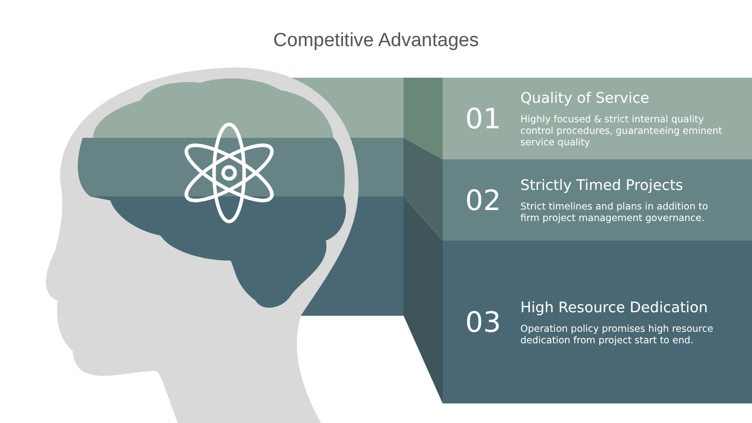Competitive Advantages
01
Quality of Service
Highly focused & strict internal quality
control procedures, guaranteeing eminent
service quality
02
Strictly Timed Projects
Strict timelines and plans in addition to
firm project management governance.
03
High Resource Dedication
Operation policy promises high resource
dedication from project start to end.